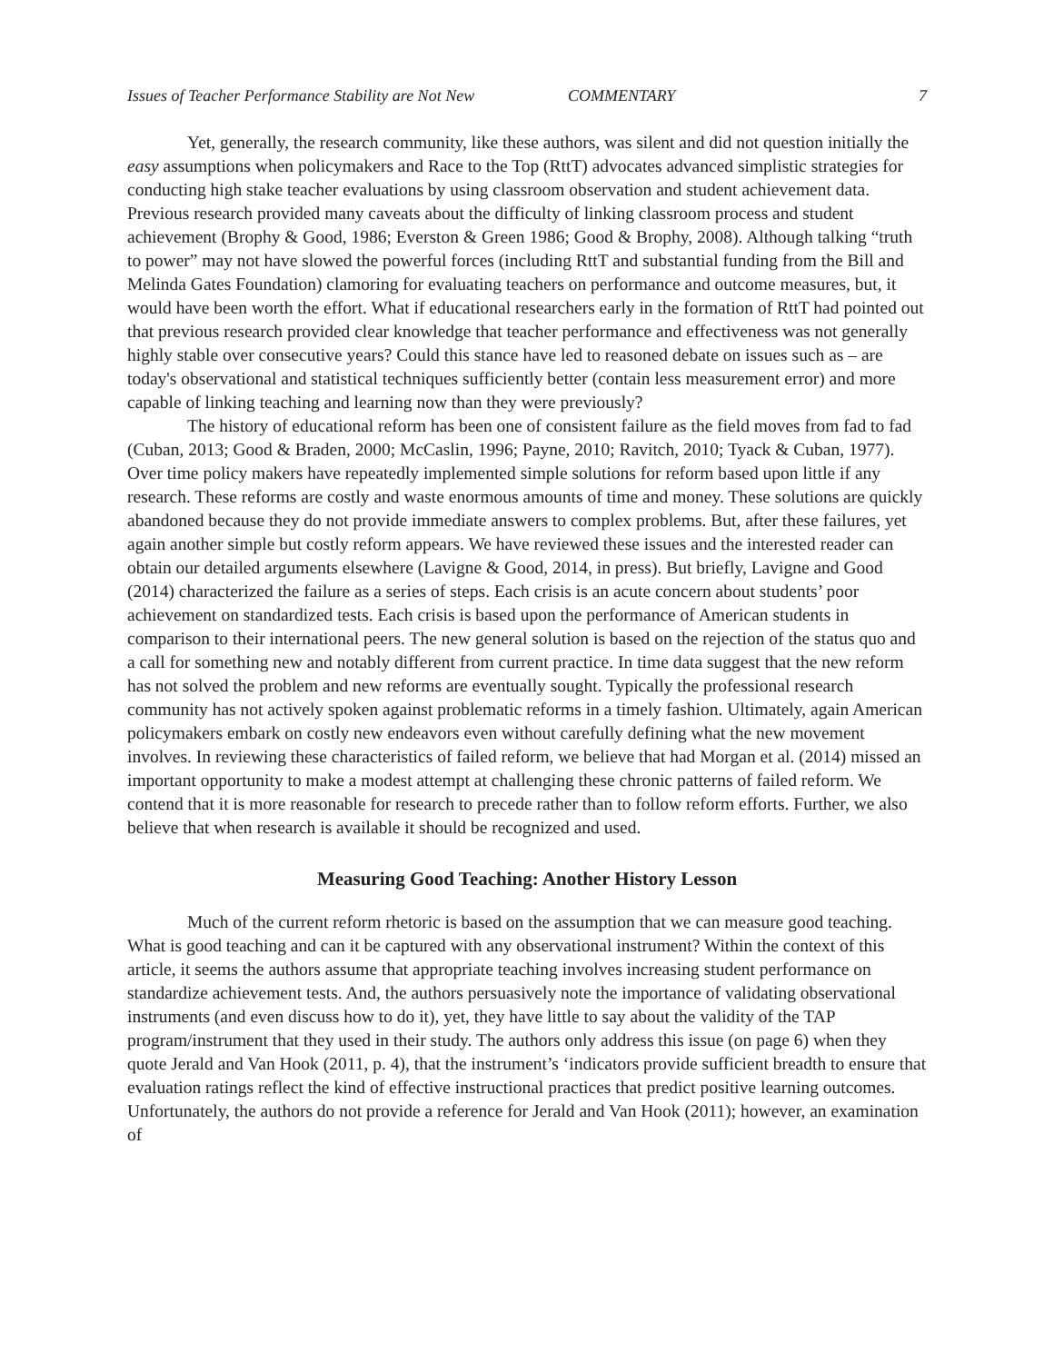Issues of Teacher Performance Stability are Not New COMMENTARY 7
Yet, generally, the research community, like these authors, was silent and did not question initially the easy assumptions when policymakers and Race to the Top (RttT) advocates advanced simplistic strategies for conducting high stake teacher evaluations by using classroom observation and student achievement data. Previous research provided many caveats about the difficulty of linking classroom process and student achievement (Brophy & Good, 1986; Everston & Green 1986; Good & Brophy, 2008). Although talking “truth to power” may not have slowed the powerful forces (including RttT and substantial funding from the Bill and Melinda Gates Foundation) clamoring for evaluating teachers on performance and outcome measures, but, it would have been worth the effort. What if educational researchers early in the formation of RttT had pointed out that previous research provided clear knowledge that teacher performance and effectiveness was not generally highly stable over consecutive years? Could this stance have led to reasoned debate on issues such as – are today's observational and statistical techniques sufficiently better (contain less measurement error) and more capable of linking teaching and learning now than they were previously?
The history of educational reform has been one of consistent failure as the field moves from fad to fad (Cuban, 2013; Good & Braden, 2000; McCaslin, 1996; Payne, 2010; Ravitch, 2010; Tyack & Cuban, 1977). Over time policy makers have repeatedly implemented simple solutions for reform based upon little if any research. These reforms are costly and waste enormous amounts of time and money. These solutions are quickly abandoned because they do not provide immediate answers to complex problems. But, after these failures, yet again another simple but costly reform appears. We have reviewed these issues and the interested reader can obtain our detailed arguments elsewhere (Lavigne & Good, 2014, in press). But briefly, Lavigne and Good (2014) characterized the failure as a series of steps. Each crisis is an acute concern about students’ poor achievement on standardized tests. Each crisis is based upon the performance of American students in comparison to their international peers. The new general solution is based on the rejection of the status quo and a call for something new and notably different from current practice. In time data suggest that the new reform has not solved the problem and new reforms are eventually sought. Typically the professional research community has not actively spoken against problematic reforms in a timely fashion. Ultimately, again American policymakers embark on costly new endeavors even without carefully defining what the new movement involves. In reviewing these characteristics of failed reform, we believe that had Morgan et al. (2014) missed an important opportunity to make a modest attempt at challenging these chronic patterns of failed reform. We contend that it is more reasonable for research to precede rather than to follow reform efforts. Further, we also believe that when research is available it should be recognized and used.
Measuring Good Teaching: Another History Lesson
Much of the current reform rhetoric is based on the assumption that we can measure good teaching. What is good teaching and can it be captured with any observational instrument? Within the context of this article, it seems the authors assume that appropriate teaching involves increasing student performance on standardize achievement tests. And, the authors persuasively note the importance of validating observational instruments (and even discuss how to do it), yet, they have little to say about the validity of the TAP program/instrument that they used in their study. The authors only address this issue (on page 6) when they quote Jerald and Van Hook (2011, p. 4), that the instrument’s ‘indicators provide sufficient breadth to ensure that evaluation ratings reflect the kind of effective instructional practices that predict positive learning outcomes. Unfortunately, the authors do not provide a reference for Jerald and Van Hook (2011); however, an examination of